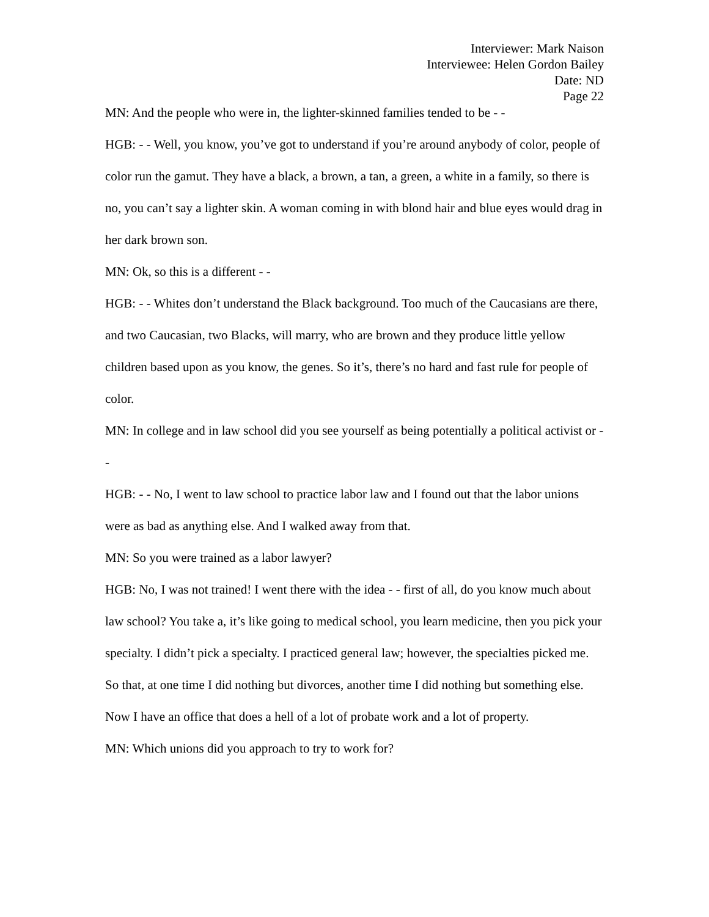Interviewer: Mark Naison
Interviewee: Helen Gordon Bailey
Date: ND
Page 22
MN: And the people who were in, the lighter-skinned families tended to be - -
HGB: - - Well, you know, you’ve got to understand if you’re around anybody of color, people of color run the gamut. They have a black, a brown, a tan, a green, a white in a family, so there is no, you can’t say a lighter skin. A woman coming in with blond hair and blue eyes would drag in her dark brown son.
MN: Ok, so this is a different - -
HGB: - - Whites don’t understand the Black background. Too much of the Caucasians are there, and two Caucasian, two Blacks, will marry, who are brown and they produce little yellow children based upon as you know, the genes. So it’s, there’s no hard and fast rule for people of color.
MN: In college and in law school did you see yourself as being potentially a political activist or - -
HGB: - - No, I went to law school to practice labor law and I found out that the labor unions were as bad as anything else. And I walked away from that.
MN: So you were trained as a labor lawyer?
HGB: No, I was not trained! I went there with the idea - - first of all, do you know much about law school? You take a, it’s like going to medical school, you learn medicine, then you pick your specialty. I didn’t pick a specialty. I practiced general law; however, the specialties picked me. So that, at one time I did nothing but divorces, another time I did nothing but something else. Now I have an office that does a hell of a lot of probate work and a lot of property.
MN: Which unions did you approach to try to work for?